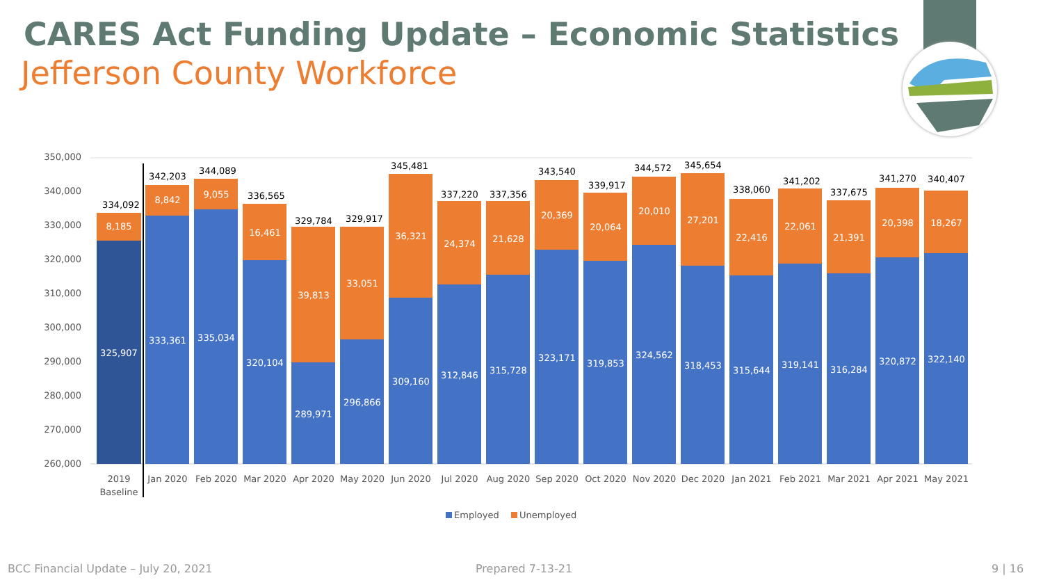CARES Act Funding Update – Economic Statistics
Jefferson County Workforce
350,000
340,000
330,000
320,000
310,000
300,000
290,000
280,000
270,000
260,000
8,185
325,907
8,842
333,361
9,055
335,034
16,461
320,104
39,813
289,971
33,051
296,866
36,321
309,160
24,374
312,846
21,628
315,728
20,369
323,171
20,064
319,853
20,010
324,562
27,201
318,453
22,416
315,644
22,061
319,141
21,391
316,284
20,398
320,872
18,267
322,140
334,092
342,203
344,089
336,565
329,784
329,917
345,481
337,220
337,356
343,540
339,917
344,572
345,654
338,060
341,202
337,675
341,270
340,407
2019
Baseline
Jan 2020
Feb 2020
Mar 2020
Apr 2020
May 2020
Jun 2020
Jul 2020
Aug 2020
Sep 2020
Oct 2020
Nov 2020
Dec 2020
Jan 2021
Feb 2021
Mar 2021
Apr 2021
May 2021
Employed
Unemployed
BCC Financial Update – July 20, 2021
Prepared 7-13-21 9 | 16